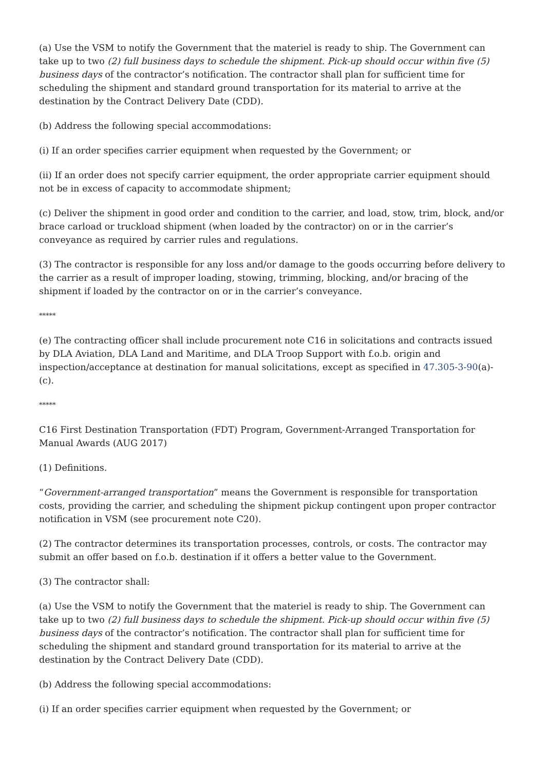(a) Use the VSM to notify the Government that the materiel is ready to ship. The Government can take up to two (2) full business days to schedule the shipment. Pick-up should occur within five (5) business days of the contractor’s notification. The contractor shall plan for sufficient time for scheduling the shipment and standard ground transportation for its material to arrive at the destination by the Contract Delivery Date (CDD).
(b) Address the following special accommodations:
(i) If an order specifies carrier equipment when requested by the Government; or
(ii) If an order does not specify carrier equipment, the order appropriate carrier equipment should not be in excess of capacity to accommodate shipment;
(c) Deliver the shipment in good order and condition to the carrier, and load, stow, trim, block, and/or brace carload or truckload shipment (when loaded by the contractor) on or in the carrier’s conveyance as required by carrier rules and regulations.
(3) The contractor is responsible for any loss and/or damage to the goods occurring before delivery to the carrier as a result of improper loading, stowing, trimming, blocking, and/or bracing of the shipment if loaded by the contractor on or in the carrier’s conveyance.
*****
(e) The contracting officer shall include procurement note C16 in solicitations and contracts issued by DLA Aviation, DLA Land and Maritime, and DLA Troop Support with f.o.b. origin and inspection/acceptance at destination for manual solicitations, except as specified in 47.305-3-90(a)-(c).
*****
C16 First Destination Transportation (FDT) Program, Government-Arranged Transportation for Manual Awards (AUG 2017)
(1) Definitions.
“Government-arranged transportation” means the Government is responsible for transportation costs, providing the carrier, and scheduling the shipment pickup contingent upon proper contractor notification in VSM (see procurement note C20).
(2) The contractor determines its transportation processes, controls, or costs. The contractor may submit an offer based on f.o.b. destination if it offers a better value to the Government.
(3) The contractor shall:
(a) Use the VSM to notify the Government that the materiel is ready to ship. The Government can take up to two (2) full business days to schedule the shipment. Pick-up should occur within five (5) business days of the contractor’s notification. The contractor shall plan for sufficient time for scheduling the shipment and standard ground transportation for its material to arrive at the destination by the Contract Delivery Date (CDD).
(b) Address the following special accommodations:
(i) If an order specifies carrier equipment when requested by the Government; or